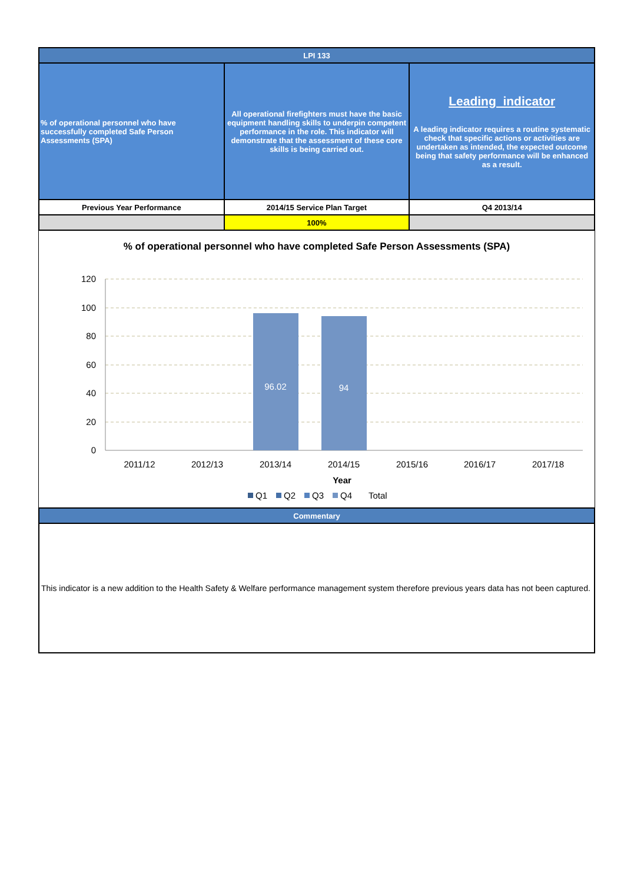| LPI 133 | | |
| --- | --- | --- |
| % of operational personnel who have successfully completed Safe Person Assessments (SPA) | All operational firefighters must have the basic equipment handling skills to underpin competent performance in the role. This indicator will demonstrate that the assessment of these core skills is being carried out. | Leading indicator A leading indicator requires a routine systematic check that specific actions or activities are undertaken as intended, the expected outcome being that safety performance will be enhanced as a result. |
| Previous Year Performance | 2014/15 Service Plan Target | Q4 2013/14 |
| | 100% | |
% of operational personnel who have completed Safe Person Assessments (SPA)
120
100
80
60
40
20
0
96.02
94
2011/12
2012/13
2013/14
2014/15
2015/16
2016/17
2017/18
Year
Q1
Q2
Q3
Q4
Total
| Commentary |
| --- |
This indicator is a new addition to the Health Safety & Welfare performance management system therefore previous years data has not been captured.